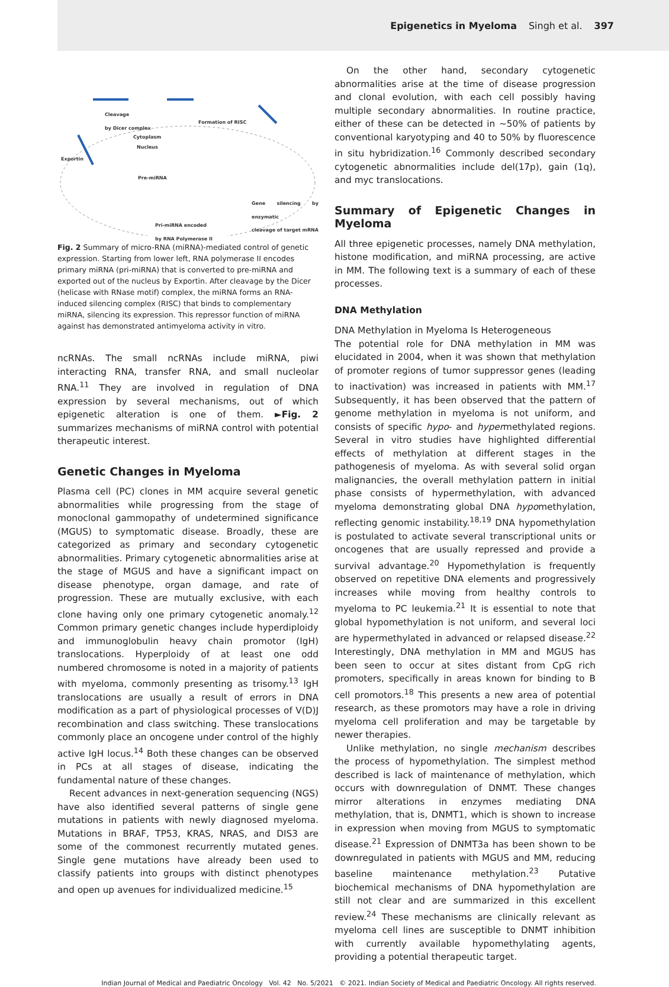Epigenetics in Myeloma Singh et al. 397
Cleavage
by Dicer complex Formation of RISC
Cytoplasm
Nucleus
Exportin
Pre-miRNA
Gene silencing by enzymatic
cleavage of target mRNA
Pri-miRNA encoded
by RNA Polymerase II
Fig. 2 Summary of micro-RNA (miRNA)-mediated control of genetic expression. Starting from lower left, RNA polymerase II encodes primary miRNA (pri-miRNA) that is converted to pre-miRNA and exported out of the nucleus by Exportin. After cleavage by the Dicer (helicase with RNase motif) complex, the miRNA forms an RNA-induced silencing complex (RISC) that binds to complementary miRNA, silencing its expression. This repressor function of miRNA against has demonstrated antimyeloma activity in vitro.
ncRNAs. The small ncRNAs include miRNA, piwi interacting RNA, transfer RNA, and small nucleolar RNA.<sup>11</sup> They are involved in regulation of DNA expression by several mechanisms, out of which epigenetic alteration is one of them. ►Fig. 2 summarizes mechanisms of miRNA control with potential therapeutic interest.
Genetic Changes in Myeloma
Plasma cell (PC) clones in MM acquire several genetic abnormalities while progressing from the stage of monoclonal gammopathy of undetermined significance (MGUS) to symptomatic disease. Broadly, these are categorized as primary and secondary cytogenetic abnormalities. Primary cytogenetic abnormalities arise at the stage of MGUS and have a significant impact on disease phenotype, organ damage, and rate of progression. These are mutually exclusive, with each clone having only one primary cytogenetic anomaly.<sup>12</sup> Common primary genetic changes include hyperdiploidy and immunoglobulin heavy chain promotor (IgH) translocations. Hyperploidy of at least one odd numbered chromosome is noted in a majority of patients with myeloma, commonly presenting as trisomy.<sup>13</sup> IgH translocations are usually a result of errors in DNA modification as a part of physiological processes of V(D)J recombination and class switching. These translocations commonly place an oncogene under control of the highly active IgH locus.<sup>14</sup> Both these changes can be observed in PCs at all stages of disease, indicating the fundamental nature of these changes.
Recent advances in next-generation sequencing (NGS) have also identified several patterns of single gene mutations in patients with newly diagnosed myeloma. Mutations in BRAF, TP53, KRAS, NRAS, and DIS3 are some of the commonest recurrently mutated genes. Single gene mutations have already been used to classify patients into groups with distinct phenotypes and open up avenues for individualized medicine.<sup>15</sup>
On the other hand, secondary cytogenetic abnormalities arise at the time of disease progression and clonal evolution, with each cell possibly having multiple secondary abnormalities. In routine practice, either of these can be detected in ~50% of patients by conventional karyotyping and 40 to 50% by fluorescence in situ hybridization.<sup>16</sup> Commonly described secondary cytogenetic abnormalities include del(17p), gain (1q), and myc translocations.
Summary of Epigenetic Changes in Myeloma
All three epigenetic processes, namely DNA methylation, histone modification, and miRNA processing, are active in MM. The following text is a summary of each of these processes.
DNA Methylation
DNA Methylation in Myeloma Is Heterogeneous
The potential role for DNA methylation in MM was elucidated in 2004, when it was shown that methylation of promoter regions of tumor suppressor genes (leading to inactivation) was increased in patients with MM.<sup>17</sup> Subsequently, it has been observed that the pattern of genome methylation in myeloma is not uniform, and consists of specific hypo- and hypermethylated regions. Several in vitro studies have highlighted differential effects of methylation at different stages in the pathogenesis of myeloma. As with several solid organ malignancies, the overall methylation pattern in initial phase consists of hypermethylation, with advanced myeloma demonstrating global DNA hypomethylation, reflecting genomic instability.<sup>18,19</sup> DNA hypomethylation is postulated to activate several transcriptional units or oncogenes that are usually repressed and provide a survival advantage.<sup>20</sup> Hypomethylation is frequently observed on repetitive DNA elements and progressively increases while moving from healthy controls to myeloma to PC leukemia.<sup>21</sup> It is essential to note that global hypomethylation is not uniform, and several loci are hypermethylated in advanced or relapsed disease.<sup>22</sup> Interestingly, DNA methylation in MM and MGUS has been seen to occur at sites distant from CpG rich promoters, specifically in areas known for binding to B cell promotors.<sup>18</sup> This presents a new area of potential research, as these promotors may have a role in driving myeloma cell proliferation and may be targetable by newer therapies.
Unlike methylation, no single mechanism describes the process of hypomethylation. The simplest method described is lack of maintenance of methylation, which occurs with downregulation of DNMT. These changes mirror alterations in enzymes mediating DNA methylation, that is, DNMT1, which is shown to increase in expression when moving from MGUS to symptomatic disease.<sup>21</sup> Expression of DNMT3a has been shown to be downregulated in patients with MGUS and MM, reducing baseline maintenance methylation.<sup>23</sup> Putative biochemical mechanisms of DNA hypomethylation are still not clear and are summarized in this excellent review.<sup>24</sup> These mechanisms are clinically relevant as myeloma cell lines are susceptible to DNMT inhibition with currently available hypomethylating agents, providing a potential therapeutic target.
Indian Journal of Medical and Paediatric Oncology Vol. 42 No. 5/2021 © 2021. Indian Society of Medical and Paediatric Oncology. All rights reserved.